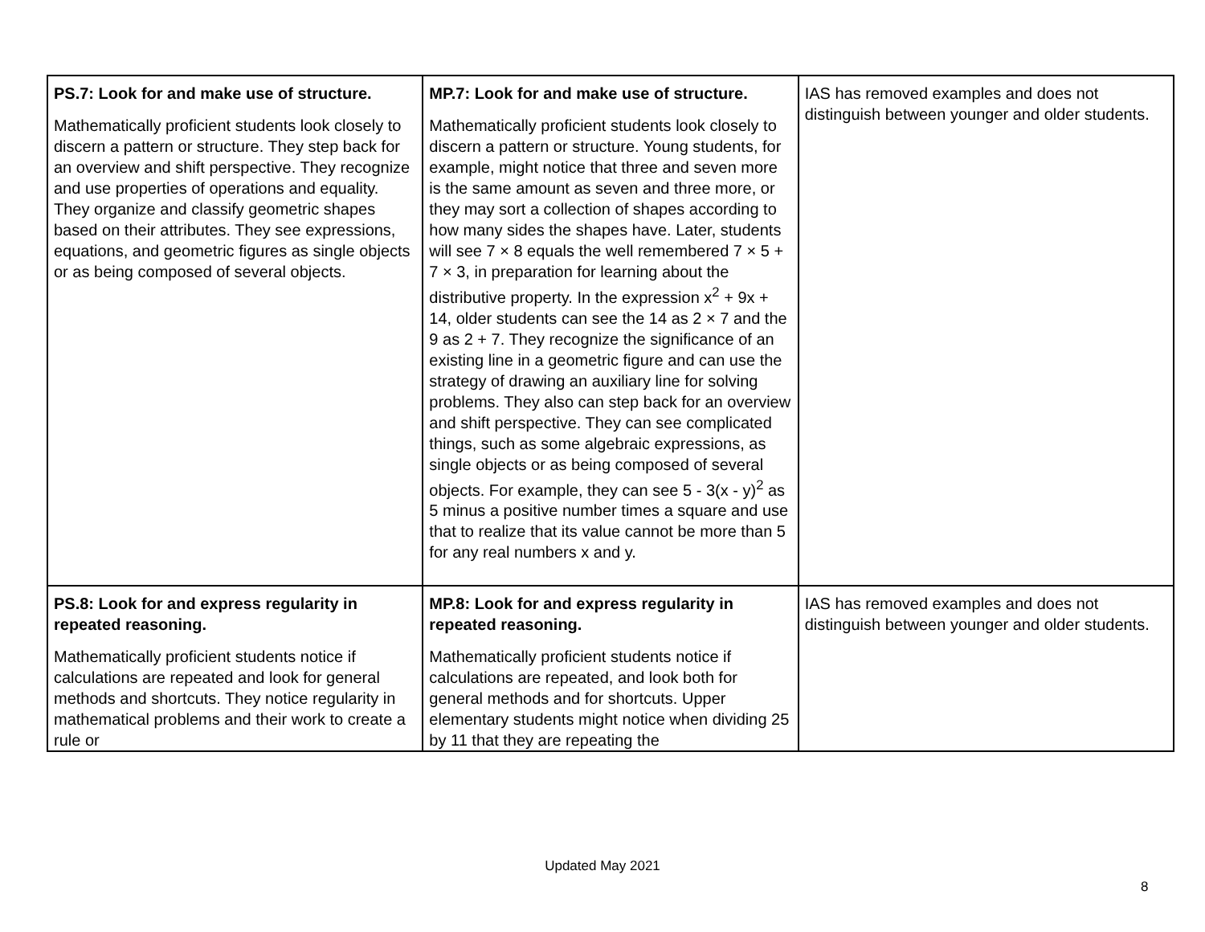| PS.7: Look for and make use of structure. Mathematically proficient students look closely to discern a pattern or structure. They step back for an overview and shift perspective. They recognize and use properties of operations and equality. They organize and classify geometric shapes based on their attributes. They see expressions, equations, and geometric figures as single objects or as being composed of several objects. | MP.7: Look for and make use of structure. Mathematically proficient students look closely to discern a pattern or structure. Young students, for example, might notice that three and seven more is the same amount as seven and three more, or they may sort a collection of shapes according to how many sides the shapes have. Later, students will see 7 × 8 equals the well remembered 7 × 5 + 7 × 3, in preparation for learning about the distributive property. In the expression x<sup>2</sup> + 9x + 14, older students can see the 14 as 2 × 7 and the 9 as 2 + 7. They recognize the significance of an existing line in a geometric figure and can use the strategy of drawing an auxiliary line for solving problems. They also can step back for an overview and shift perspective. They can see complicated things, such as some algebraic expressions, as single objects or as being composed of several objects. For example, they can see 5 - 3(x - y)<sup>2</sup> as 5 minus a positive number times a square and use that to realize that its value cannot be more than 5 for any real numbers x and y. | IAS has removed examples and does not distinguish between younger and older students. |
| PS.8: Look for and express regularity in repeated reasoning. Mathematically proficient students notice if calculations are repeated and look for general methods and shortcuts. They notice regularity in mathematical problems and their work to create a rule or | MP.8: Look for and express regularity in repeated reasoning. Mathematically proficient students notice if calculations are repeated, and look both for general methods and for shortcuts. Upper elementary students might notice when dividing 25 by 11 that they are repeating the | IAS has removed examples and does not distinguish between younger and older students. |
Updated May 2021
8